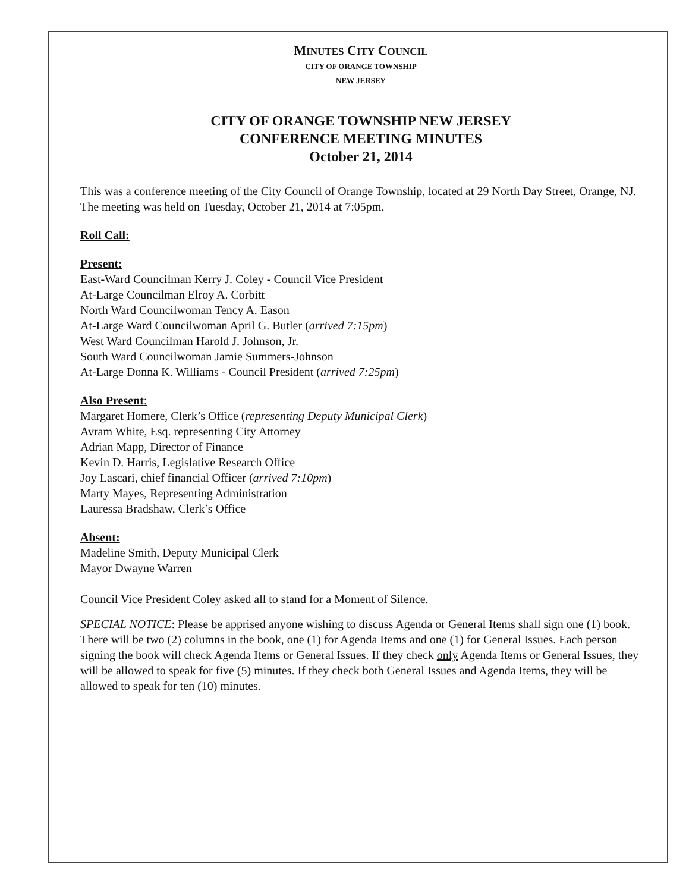MINUTES CITY COUNCIL
CITY OF ORANGE TOWNSHIP
NEW JERSEY
CITY OF ORANGE TOWNSHIP NEW JERSEY
CONFERENCE MEETING MINUTES
October 21, 2014
This was a conference meeting of the City Council of Orange Township, located at 29 North Day Street, Orange, NJ. The meeting was held on Tuesday, October 21, 2014 at 7:05pm.
Roll Call:
Present:
East-Ward Councilman Kerry J. Coley - Council Vice President
At-Large Councilman Elroy A. Corbitt
North Ward Councilwoman Tency A. Eason
At-Large Ward Councilwoman April G. Butler (arrived 7:15pm)
West Ward Councilman Harold J. Johnson, Jr.
South Ward Councilwoman Jamie Summers-Johnson
At-Large Donna K. Williams - Council President (arrived 7:25pm)
Also Present:
Margaret Homere, Clerk’s Office (representing Deputy Municipal Clerk)
Avram White, Esq. representing City Attorney
Adrian Mapp, Director of Finance
Kevin D. Harris, Legislative Research Office
Joy Lascari, chief financial Officer (arrived 7:10pm)
Marty Mayes, Representing Administration
Lauressa Bradshaw, Clerk’s Office
Absent:
Madeline Smith, Deputy Municipal Clerk
Mayor Dwayne Warren
Council Vice President Coley asked all to stand for a Moment of Silence.
SPECIAL NOTICE: Please be apprised anyone wishing to discuss Agenda or General Items shall sign one (1) book. There will be two (2) columns in the book, one (1) for Agenda Items and one (1) for General Issues. Each person signing the book will check Agenda Items or General Issues. If they check only Agenda Items or General Issues, they will be allowed to speak for five (5) minutes. If they check both General Issues and Agenda Items, they will be allowed to speak for ten (10) minutes.